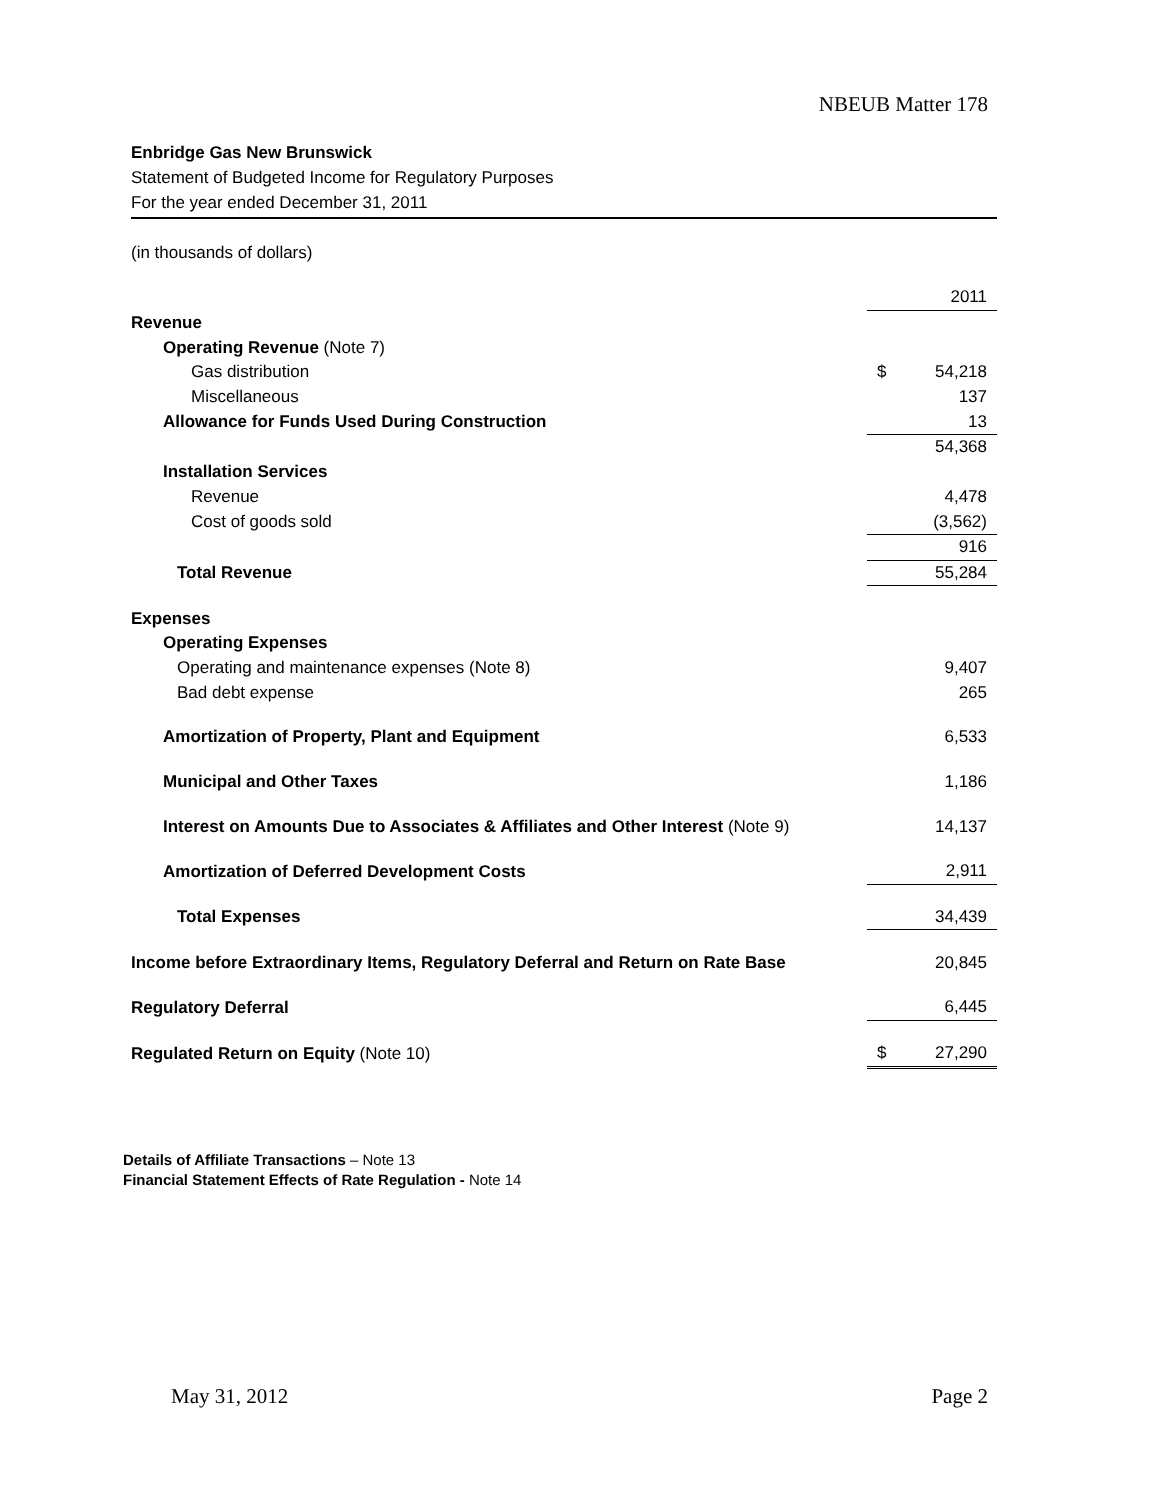NBEUB Matter 178
Enbridge Gas New Brunswick
Statement of Budgeted Income for Regulatory Purposes
For the year ended December 31, 2011
(in thousands of dollars)
| | | 2011 |
| Revenue | | |
| Operating Revenue (Note 7) | | |
| Gas distribution | $ | 54,218 |
| Miscellaneous | | 137 |
| Allowance for Funds Used During Construction | | 13 |
| | | 54,368 |
| Installation Services | | |
| Revenue | | 4,478 |
| Cost of goods sold | | (3,562) |
| | | 916 |
| Total Revenue | | 55,284 |
| Expenses | | |
| Operating Expenses | | |
| Operating and maintenance expenses (Note 8) | | 9,407 |
| Bad debt expense | | 265 |
| Amortization of Property, Plant and Equipment | | 6,533 |
| Municipal and Other Taxes | | 1,186 |
| Interest on Amounts Due to Associates & Affiliates and Other Interest (Note 9) | | 14,137 |
| Amortization of Deferred Development Costs | | 2,911 |
| Total Expenses | | 34,439 |
| Income before Extraordinary Items, Regulatory Deferral and Return on Rate Base | | 20,845 |
| Regulatory Deferral | | 6,445 |
| Regulated Return on Equity (Note 10) | $ | 27,290 |
Details of Affiliate Transactions – Note 13
Financial Statement Effects of Rate Regulation - Note 14
May 31, 2012 Page 2